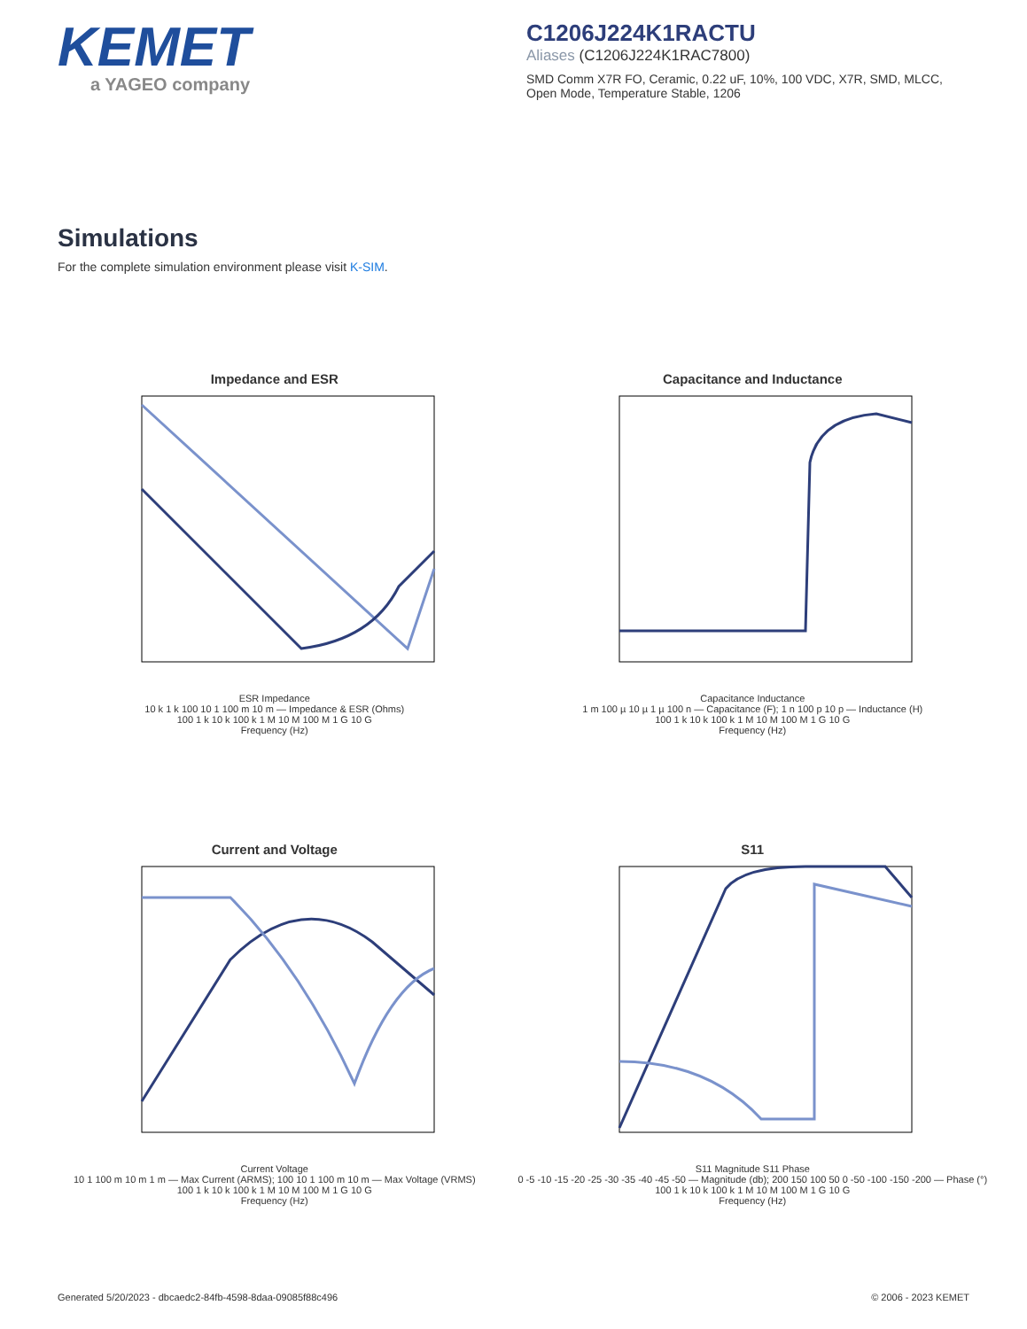KEMET
a YAGEO company
C1206J224K1RACTU
Aliases (C1206J224K1RAC7800)
SMD Comm X7R FO, Ceramic, 0.22 uF, 10%, 100 VDC, X7R, SMD, MLCC, Open Mode, Temperature Stable, 1206
Simulations
For the complete simulation environment please visit K-SIM.
Impedance and ESR
ESR Impedance
10 k 1 k 100 10 1 100 m 10 m — Impedance & ESR (Ohms)
100 1 k 10 k 100 k 1 M 10 M 100 M 1 G 10 G
Frequency (Hz)
Capacitance and Inductance
Capacitance Inductance
1 m 100 µ 10 µ 1 µ 100 n — Capacitance (F); 1 n 100 p 10 p — Inductance (H)
100 1 k 10 k 100 k 1 M 10 M 100 M 1 G 10 G
Frequency (Hz)
Current and Voltage
Current Voltage
10 1 100 m 10 m 1 m — Max Current (ARMS); 100 10 1 100 m 10 m — Max Voltage (VRMS)
100 1 k 10 k 100 k 1 M 10 M 100 M 1 G 10 G
Frequency (Hz)
S11
S11 Magnitude S11 Phase
0 -5 -10 -15 -20 -25 -30 -35 -40 -45 -50 — Magnitude (db); 200 150 100 50 0 -50 -100 -150 -200 — Phase (°)
100 1 k 10 k 100 k 1 M 10 M 100 M 1 G 10 G
Frequency (Hz)
Generated 5/20/2023 - dbcaedc2-84fb-4598-8daa-09085f88c496 © 2006 - 2023 KEMET